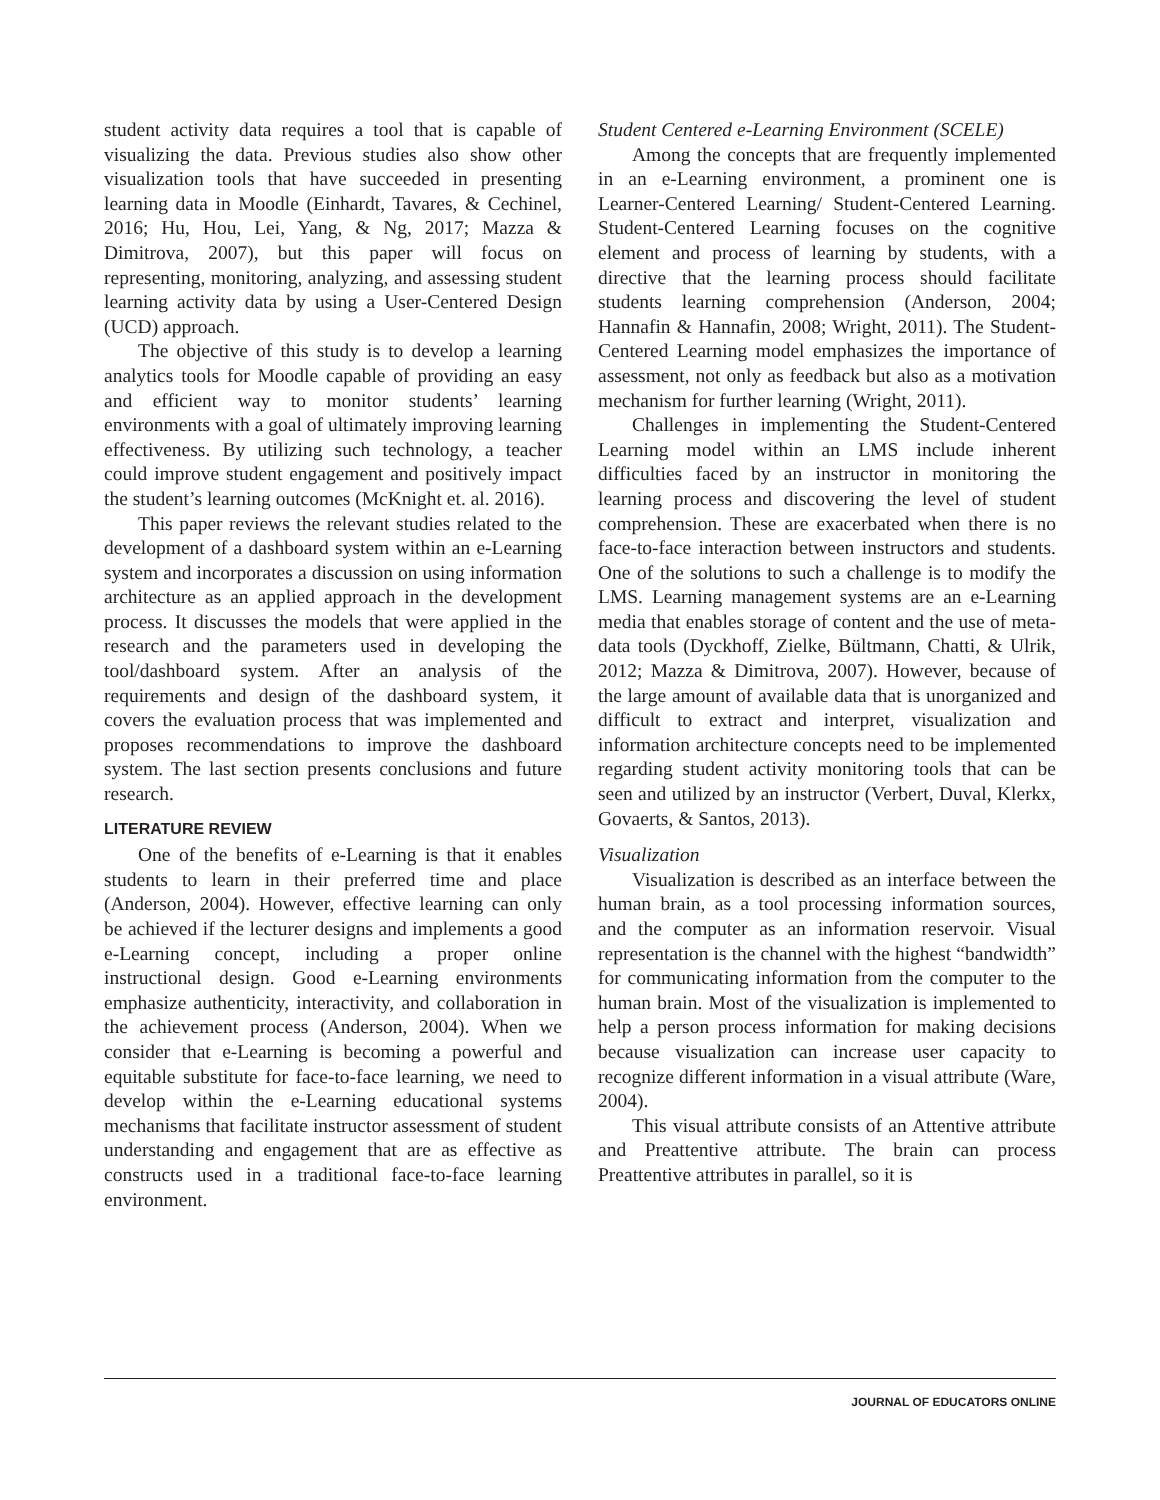student activity data requires a tool that is capable of visualizing the data. Previous studies also show other visualization tools that have succeeded in presenting learning data in Moodle (Einhardt, Tavares, & Cechinel, 2016; Hu, Hou, Lei, Yang, & Ng, 2017; Mazza & Dimitrova, 2007), but this paper will focus on representing, monitoring, analyzing, and assessing student learning activity data by using a User-Centered Design (UCD) approach.
The objective of this study is to develop a learning analytics tools for Moodle capable of providing an easy and efficient way to monitor students’ learning environments with a goal of ultimately improving learning effectiveness. By utilizing such technology, a teacher could improve student engagement and positively impact the student’s learning outcomes (McKnight et. al. 2016).
This paper reviews the relevant studies related to the development of a dashboard system within an e-Learning system and incorporates a discussion on using information architecture as an applied approach in the development process. It discusses the models that were applied in the research and the parameters used in developing the tool/dashboard system. After an analysis of the requirements and design of the dashboard system, it covers the evaluation process that was implemented and proposes recommendations to improve the dashboard system. The last section presents conclusions and future research.
LITERATURE REVIEW
One of the benefits of e-Learning is that it enables students to learn in their preferred time and place (Anderson, 2004). However, effective learning can only be achieved if the lecturer designs and implements a good e-Learning concept, including a proper online instructional design. Good e-Learning environments emphasize authenticity, interactivity, and collaboration in the achievement process (Anderson, 2004). When we consider that e-Learning is becoming a powerful and equitable substitute for face-to-face learning, we need to develop within the e-Learning educational systems mechanisms that facilitate instructor assessment of student understanding and engagement that are as effective as constructs used in a traditional face-to-face learning environment.
Student Centered e-Learning Environment (SCELE)
Among the concepts that are frequently implemented in an e-Learning environment, a prominent one is Learner-Centered Learning/ Student-Centered Learning. Student-Centered Learning focuses on the cognitive element and process of learning by students, with a directive that the learning process should facilitate students learning comprehension (Anderson, 2004; Hannafin & Hannafin, 2008; Wright, 2011). The Student-Centered Learning model emphasizes the importance of assessment, not only as feedback but also as a motivation mechanism for further learning (Wright, 2011).
Challenges in implementing the Student-Centered Learning model within an LMS include inherent difficulties faced by an instructor in monitoring the learning process and discovering the level of student comprehension. These are exacerbated when there is no face-to-face interaction between instructors and students. One of the solutions to such a challenge is to modify the LMS. Learning management systems are an e-Learning media that enables storage of content and the use of meta-data tools (Dyckhoff, Zielke, Bültmann, Chatti, & Ulrik, 2012; Mazza & Dimitrova, 2007). However, because of the large amount of available data that is unorganized and difficult to extract and interpret, visualization and information architecture concepts need to be implemented regarding student activity monitoring tools that can be seen and utilized by an instructor (Verbert, Duval, Klerkx, Govaerts, & Santos, 2013).
Visualization
Visualization is described as an interface between the human brain, as a tool processing information sources, and the computer as an information reservoir. Visual representation is the channel with the highest “bandwidth” for communicating information from the computer to the human brain. Most of the visualization is implemented to help a person process information for making decisions because visualization can increase user capacity to recognize different information in a visual attribute (Ware, 2004).
This visual attribute consists of an Attentive attribute and Preattentive attribute. The brain can process Preattentive attributes in parallel, so it is
JOURNAL OF EDUCATORS ONLINE